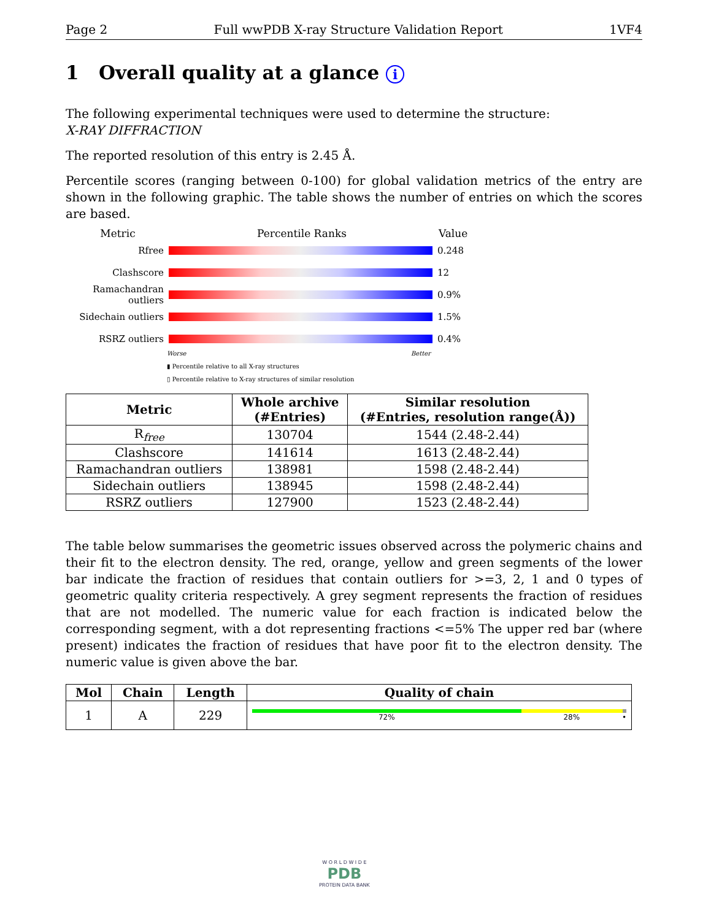Page 2 Full wwPDB X-ray Structure Validation Report 1VF4
1 Overall quality at a glance i
The following experimental techniques were used to determine the structure:
X-RAY DIFFRACTION
The reported resolution of this entry is 2.45 Å.
Percentile scores (ranging between 0-100) for global validation metrics of the entry are shown in the following graphic. The table shows the number of entries on which the scores are based.
Metric Percentile Ranks Value
Rfree 0.248
Clashscore 12
Ramachandran outliers
0.9%
Sidechain outliers
1.5%
RSRZ outliers 0.4%
Worse Better
▮ Percentile relative to all X-ray structures
▯ Percentile relative to X-ray structures of similar resolution
| Metric | Whole archive (#Entries) | Similar resolution (#Entries, resolution range(Å)) |
| --- | --- | --- |
| R<sub>free</sub> | 130704 | 1544 (2.48-2.44) |
| Clashscore | 141614 | 1613 (2.48-2.44) |
| Ramachandran outliers | 138981 | 1598 (2.48-2.44) |
| Sidechain outliers | 138945 | 1598 (2.48-2.44) |
| RSRZ outliers | 127900 | 1523 (2.48-2.44) |
The table below summarises the geometric issues observed across the polymeric chains and their fit to the electron density. The red, orange, yellow and green segments of the lower bar indicate the fraction of residues that contain outliers for >=3, 2, 1 and 0 types of geometric quality criteria respectively. A grey segment represents the fraction of residues that are not modelled. The numeric value for each fraction is indicated below the corresponding segment, with a dot representing fractions <=5% The upper red bar (where present) indicates the fraction of residues that have poor fit to the electron density. The numeric value is given above the bar.
| Mol | Chain | Length | Quality of chain |
| --- | --- | --- | --- |
| 1 | A | 229 | 72% 28% • |
W O R L D W I D E
PDB
PROTEIN DATA BANK